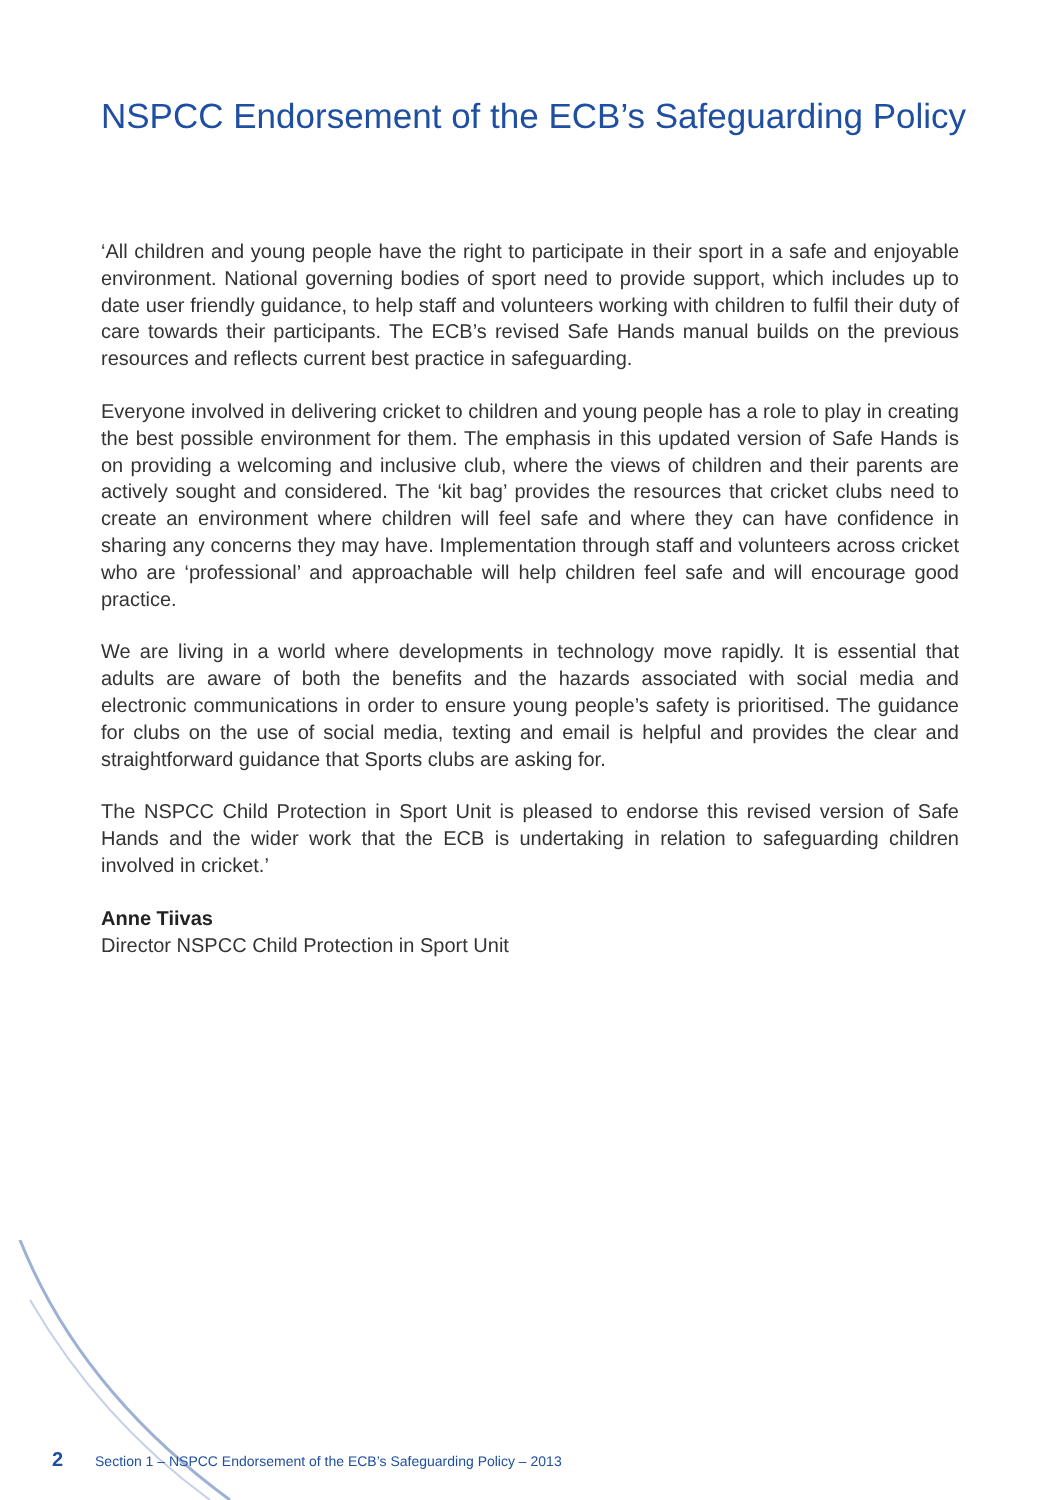NSPCC Endorsement of the ECB’s Safeguarding Policy
‘All children and young people have the right to participate in their sport in a safe and enjoyable environment. National governing bodies of sport need to provide support, which includes up to date user friendly guidance, to help staff and volunteers working with children to fulfil their duty of care towards their participants. The ECB’s revised Safe Hands manual builds on the previous resources and reflects current best practice in safeguarding.
Everyone involved in delivering cricket to children and young people has a role to play in creating the best possible environment for them. The emphasis in this updated version of Safe Hands is on providing a welcoming and inclusive club, where the views of children and their parents are actively sought and considered. The ‘kit bag’ provides the resources that cricket clubs need to create an environment where children will feel safe and where they can have confidence in sharing any concerns they may have. Implementation through staff and volunteers across cricket who are ‘professional’ and approachable will help children feel safe and will encourage good practice.
We are living in a world where developments in technology move rapidly. It is essential that adults are aware of both the benefits and the hazards associated with social media and electronic communications in order to ensure young people’s safety is prioritised. The guidance for clubs on the use of social media, texting and email is helpful and provides the clear and straightforward guidance that Sports clubs are asking for.
The NSPCC Child Protection in Sport Unit is pleased to endorse this revised version of Safe Hands and the wider work that the ECB is undertaking in relation to safeguarding children involved in cricket.’
Anne Tiivas
Director NSPCC Child Protection in Sport Unit
2 Section 1 – NSPCC Endorsement of the ECB’s Safeguarding Policy – 2013